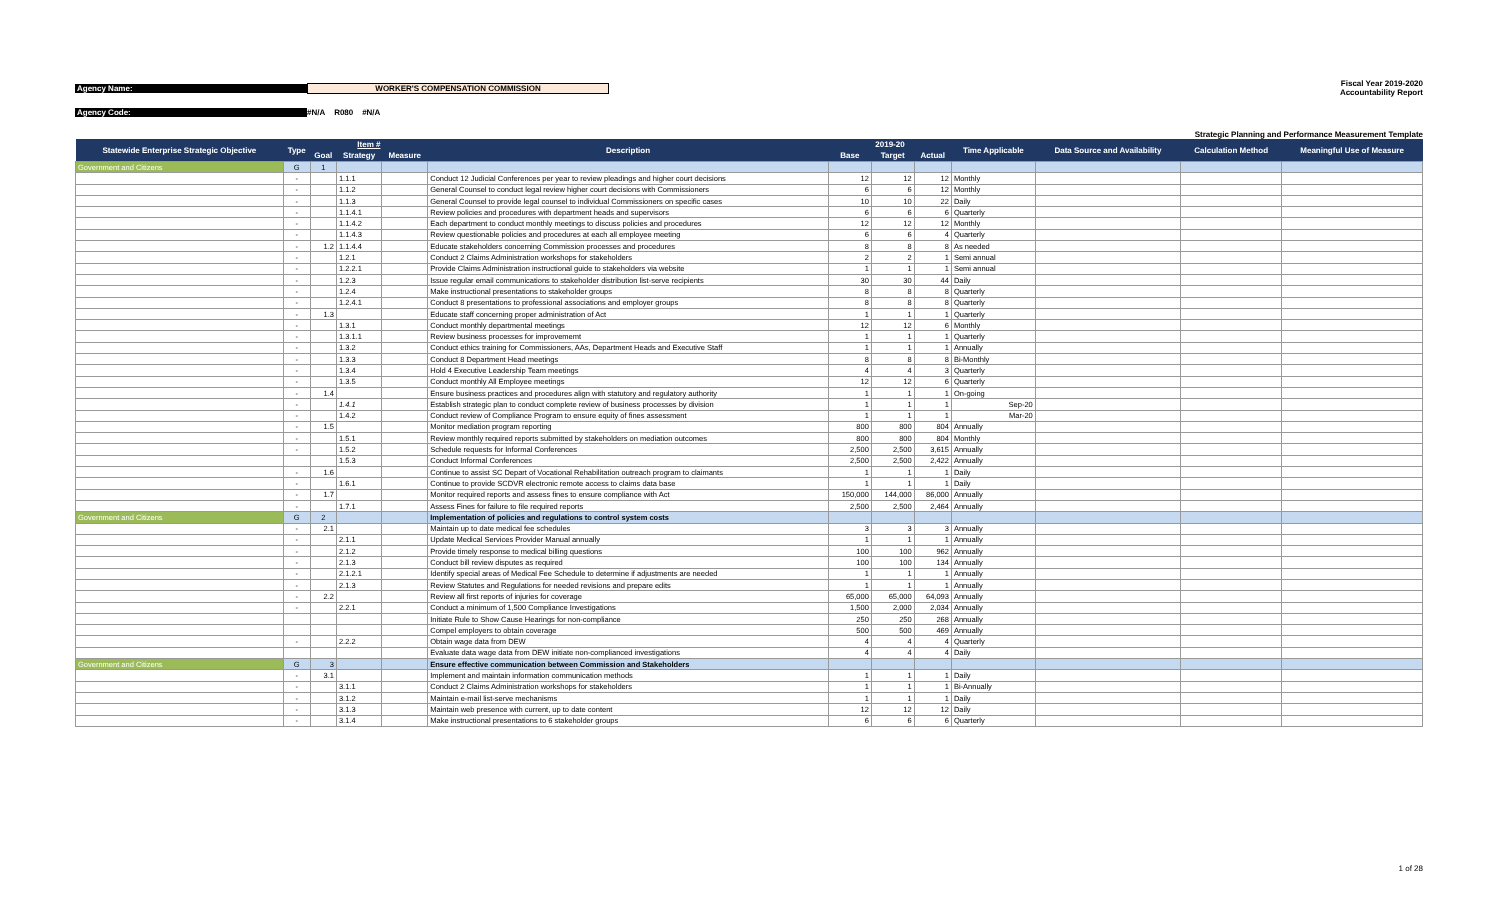Agency Name: WORKER'S COMPENSATION COMMISSION
Fiscal Year 2019-2020
Accountability Report
Agency Code: #N/A R080 #N/A
Strategic Planning and Performance Measurement Template
| Statewide Enterprise Strategic Objective | Type | Item # | | | Description | 2019-20 | | | Time Applicable | Data Source and Availability | Calculation Method | Meaningful Use of Measure |
| --- | --- | --- | --- | --- | --- | --- | --- | --- | --- | --- | --- | --- |
| | | Goal | Strategy | Measure | | Base | Target | Actual | | | | |
| Government and Citizens | G | 1 | | | | | | | | | | |
| | - | | 1.1.1 | | Conduct 12 Judicial Conferences per year to review pleadings and higher court decisions | 12 | 12 | 12 | Monthly | | | |
| | - | | 1.1.2 | | General Counsel to conduct legal review higher court decisions with Commissioners | 6 | 6 | 12 | Monthly | | | |
| | - | | 1.1.3 | | General Counsel to provide legal counsel to individual Commissioners on specific cases | 10 | 10 | 22 | Daily | | | |
| | - | | 1.1.4.1 | | Review policies and procedures with department heads and supervisors | 6 | 6 | 6 | Quarterly | | | |
| | - | | 1.1.4.2 | | Each department to conduct monthly meetings to discuss policies and procedures | 12 | 12 | 12 | Monthly | | | |
| | - | | 1.1.4.3 | | Review questionable policies and procedures at each all employee meeting | 6 | 6 | 4 | Quarterly | | | |
| | - | 1.2 | 1.1.4.4 | | Educate stakeholders concerning Commission processes and procedures | 8 | 8 | 8 | As needed | | | |
| | - | | 1.2.1 | | Conduct 2 Claims Administration workshops for stakeholders | 2 | 2 | 1 | Semi annual | | | |
| | - | | 1.2.2.1 | | Provide Claims Administration instructional guide to stakeholders via website | 1 | 1 | 1 | Semi annual | | | |
| | - | | 1.2.3 | | Issue regular email communications to stakeholder distribution list-serve recipients | 30 | 30 | 44 | Daily | | | |
| | - | | 1.2.4 | | Make instructional presentations to stakeholder groups | 8 | 8 | 8 | Quarterly | | | |
| | - | | 1.2.4.1 | | Conduct 8 presentations to professional associations and employer groups | 8 | 8 | 8 | Quarterly | | | |
| | - | 1.3 | | | Educate staff concerning proper administration of Act | 1 | 1 | 1 | Quarterly | | | |
| | - | | 1.3.1 | | Conduct monthly departmental meetings | 12 | 12 | 6 | Monthly | | | |
| | - | | 1.3.1.1 | | Review business processes for improvememt | 1 | 1 | 1 | Quarterly | | | |
| | - | | 1.3.2 | | Conduct ethics training for Commissioners, AAs, Department Heads and Executive Staff | 1 | 1 | 1 | Annually | | | |
| | - | | 1.3.3 | | Conduct 8 Department Head meetings | 8 | 8 | 8 | Bi-Monthly | | | |
| | - | | 1.3.4 | | Hold 4 Executive Leadership Team meetings | 4 | 4 | 3 | Quarterly | | | |
| | - | | 1.3.5 | | Conduct monthly All Employee meetings | 12 | 12 | 6 | Quarterly | | | |
| | - | 1.4 | | | Ensure business practices and procedures align with statutory and regulatory authority | 1 | 1 | 1 | On-going | | | |
| | - | | 1.4.1 | | Establish strategic plan to conduct complete review of business processes by division | 1 | 1 | 1 | Sep-20 | | | |
| | - | | 1.4.2 | | Conduct review of Compliance Program to ensure equity of fines assessment | 1 | 1 | 1 | Mar-20 | | | |
| | - | 1.5 | | | Monitor mediation program reporting | 800 | 800 | 804 | Annually | | | |
| | - | | 1.5.1 | | Review monthly required reports submitted by stakeholders on mediation outcomes | 800 | 800 | 804 | Monthly | | | |
| | - | | 1.5.2 | | Schedule requests for Informal Conferences | 2,500 | 2,500 | 3,615 | Annually | | | |
| | | | 1.5.3 | | Conduct Informal Conferences | 2,500 | 2,500 | 2,422 | Annually | | | |
| | - | 1.6 | | | Continue to assist SC Depart of Vocational Rehabilitation outreach program to claimants | 1 | 1 | 1 | Daily | | | |
| | - | | 1.6.1 | | Continue to provide SCDVR electronic remote access to claims data base | 1 | 1 | 1 | Daily | | | |
| | - | 1.7 | | | Monitor required reports and assess fines to ensure compliance with Act | 150,000 | 144,000 | 86,000 | Annually | | | |
| | - | | 1.7.1 | | Assess Fines for failure to file required reports | 2,500 | 2,500 | 2,464 | Annually | | | |
| Government and Citizens | G | 2 | | | Implementation of policies and regulations to control system costs | | | | | | | |
| | - | 2.1 | | | Maintain up to date medical fee schedules | 3 | 3 | 3 | Annually | | | |
| | - | | 2.1.1 | | Update Medical Services Provider Manual annually | 1 | 1 | 1 | Annually | | | |
| | - | | 2.1.2 | | Provide timely response to medical billing questions | 100 | 100 | 962 | Annually | | | |
| | - | | 2.1.3 | | Conduct bill review disputes as required | 100 | 100 | 134 | Annually | | | |
| | - | | 2.1.2.1 | | Identify special areas of Medical Fee Schedule to determine if adjustments are needed | 1 | 1 | 1 | Annually | | | |
| | - | | 2.1.3 | | Review Statutes and Regulations for needed revisions and prepare edits | 1 | 1 | 1 | Annually | | | |
| | - | 2.2 | | | Review all first reports of injuries for coverage | 65,000 | 65,000 | 64,093 | Annually | | | |
| | - | | 2.2.1 | | Conduct a minimum of 1,500 Compliance Investigations | 1,500 | 2,000 | 2,034 | Annually | | | |
| | | | | | Initiate Rule to Show Cause Hearings for non-compliance | 250 | 250 | 268 | Annually | | | |
| | | | | | Compel employers to obtain coverage | 500 | 500 | 469 | Annually | | | |
| | - | | 2.2.2 | | Obtain wage data from DEW | 4 | 4 | 4 | Quarterly | | | |
| | | | | | Evaluate data wage data from DEW initiate non-complianced investigations | 4 | 4 | 4 | Daily | | | |
| Government and Citizens | G | 3 | | | Ensure effective communication between Commission and Stakeholders | | | | | | | |
| | - | 3.1 | | | Implement and maintain information communication methods | 1 | 1 | 1 | Daily | | | |
| | - | | 3.1.1 | | Conduct 2 Claims Administration workshops for stakeholders | 1 | 1 | 1 | Bi-Annually | | | |
| | - | | 3.1.2 | | Maintain e-mail list-serve mechanisms | 1 | 1 | 1 | Daily | | | |
| | - | | 3.1.3 | | Maintain web presence with current, up to date content | 12 | 12 | 12 | Daily | | | |
| | - | | 3.1.4 | | Make instructional presentations to 6 stakeholder groups | 6 | 6 | 6 | Quarterly | | | |
1 of 28